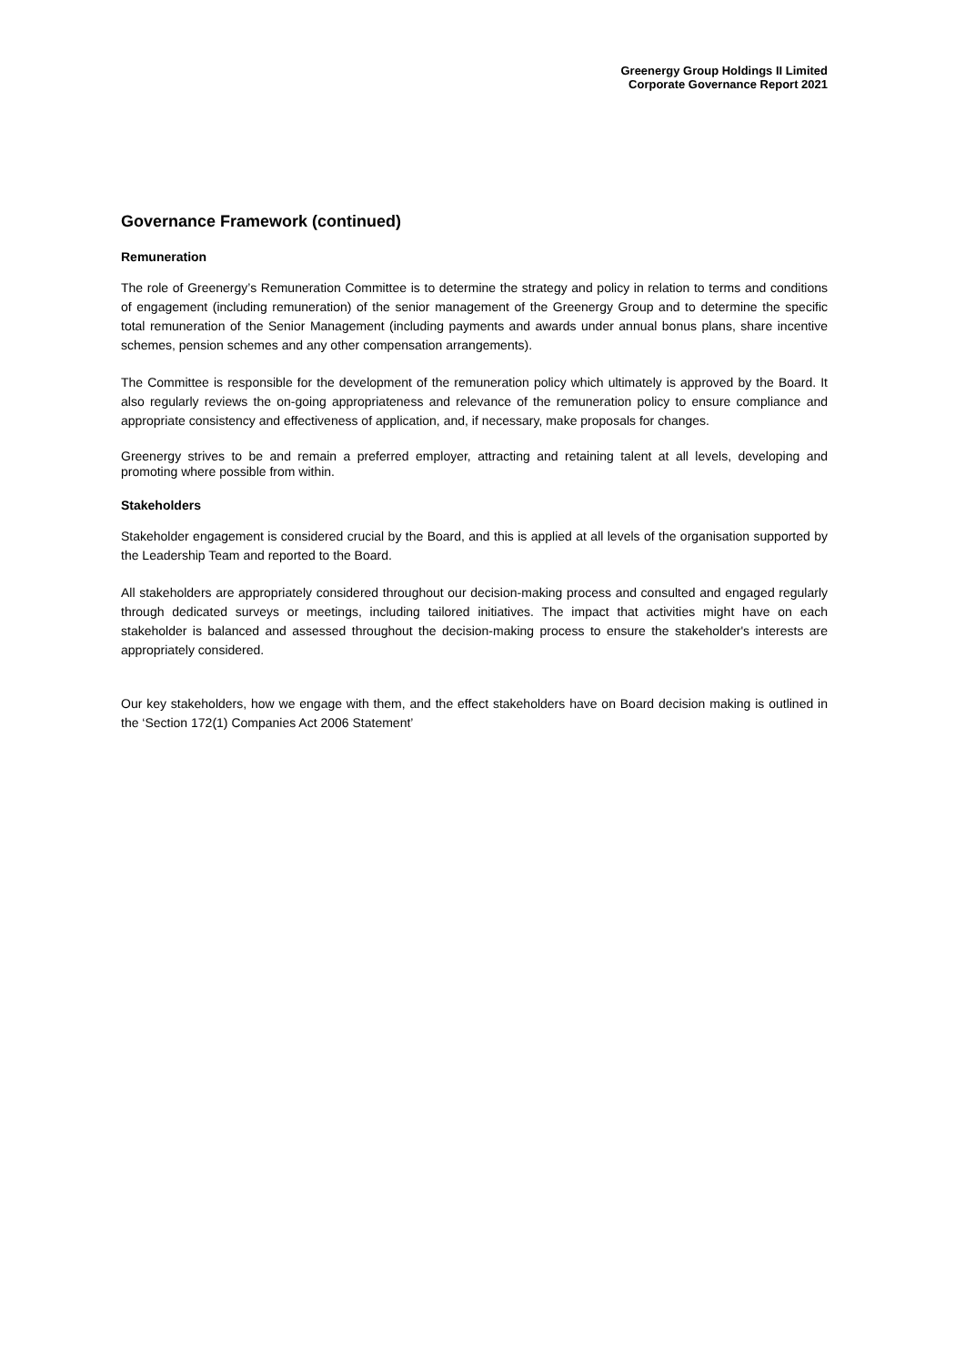Greenergy Group Holdings II Limited
Corporate Governance Report 2021
Governance Framework (continued)
Remuneration
The role of Greenergy’s Remuneration Committee is to determine the strategy and policy in relation to terms and conditions of engagement (including remuneration) of the senior management of the Greenergy Group and to determine the specific total remuneration of the Senior Management (including payments and awards under annual bonus plans, share incentive schemes, pension schemes and any other compensation arrangements).
The Committee is responsible for the development of the remuneration policy which ultimately is approved by the Board. It also regularly reviews the on-going appropriateness and relevance of the remuneration policy to ensure compliance and appropriate consistency and effectiveness of application, and, if necessary, make proposals for changes.
Greenergy strives to be and remain a preferred employer, attracting and retaining talent at all levels, developing and promoting where possible from within.
Stakeholders
Stakeholder engagement is considered crucial by the Board, and this is applied at all levels of the organisation supported by the Leadership Team and reported to the Board.
All stakeholders are appropriately considered throughout our decision-making process and consulted and engaged regularly through dedicated surveys or meetings, including tailored initiatives. The impact that activities might have on each stakeholder is balanced and assessed throughout the decision-making process to ensure the stakeholder's interests are appropriately considered.
Our key stakeholders, how we engage with them, and the effect stakeholders have on Board decision making is outlined in the ‘Section 172(1) Companies Act 2006 Statement’